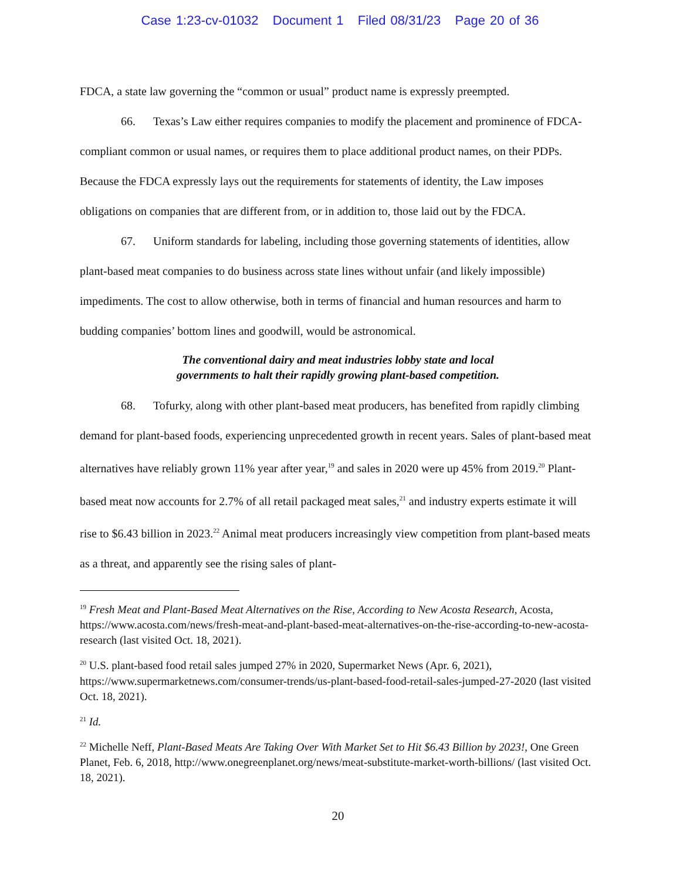Case 1:23-cv-01032 Document 1 Filed 08/31/23 Page 20 of 36
FDCA, a state law governing the “common or usual” product name is expressly preempted.
66. Texas’s Law either requires companies to modify the placement and prominence of FDCA-compliant common or usual names, or requires them to place additional product names, on their PDPs. Because the FDCA expressly lays out the requirements for statements of identity, the Law imposes obligations on companies that are different from, or in addition to, those laid out by the FDCA.
67. Uniform standards for labeling, including those governing statements of identities, allow plant-based meat companies to do business across state lines without unfair (and likely impossible) impediments. The cost to allow otherwise, both in terms of financial and human resources and harm to budding companies’ bottom lines and goodwill, would be astronomical.
The conventional dairy and meat industries lobby state and local
governments to halt their rapidly growing plant-based competition.
68. Tofurky, along with other plant-based meat producers, has benefited from rapidly climbing demand for plant-based foods, experiencing unprecedented growth in recent years. Sales of plant-based meat alternatives have reliably grown 11% year after year,<sup>19</sup> and sales in 2020 were up 45% from 2019.<sup>20</sup> Plant-based meat now accounts for 2.7% of all retail packaged meat sales,<sup>21</sup> and industry experts estimate it will rise to $6.43 billion in 2023.<sup>22</sup> Animal meat producers increasingly view competition from plant-based meats as a threat, and apparently see the rising sales of plant-
<sup>19</sup> Fresh Meat and Plant-Based Meat Alternatives on the Rise, According to New Acosta Research, Acosta, https://www.acosta.com/news/fresh-meat-and-plant-based-meat-alternatives-on-the-rise-according-to-new-acosta-research (last visited Oct. 18, 2021).
<sup>20</sup> U.S. plant-based food retail sales jumped 27% in 2020, Supermarket News (Apr. 6, 2021), https://www.supermarketnews.com/consumer-trends/us-plant-based-food-retail-sales-jumped-27-2020 (last visited Oct. 18, 2021).
<sup>21</sup> Id.
<sup>22</sup> Michelle Neff, Plant-Based Meats Are Taking Over With Market Set to Hit $6.43 Billion by 2023!, One Green Planet, Feb. 6, 2018, http://www.onegreenplanet.org/news/meat-substitute-market-worth-billions/ (last visited Oct. 18, 2021).
20